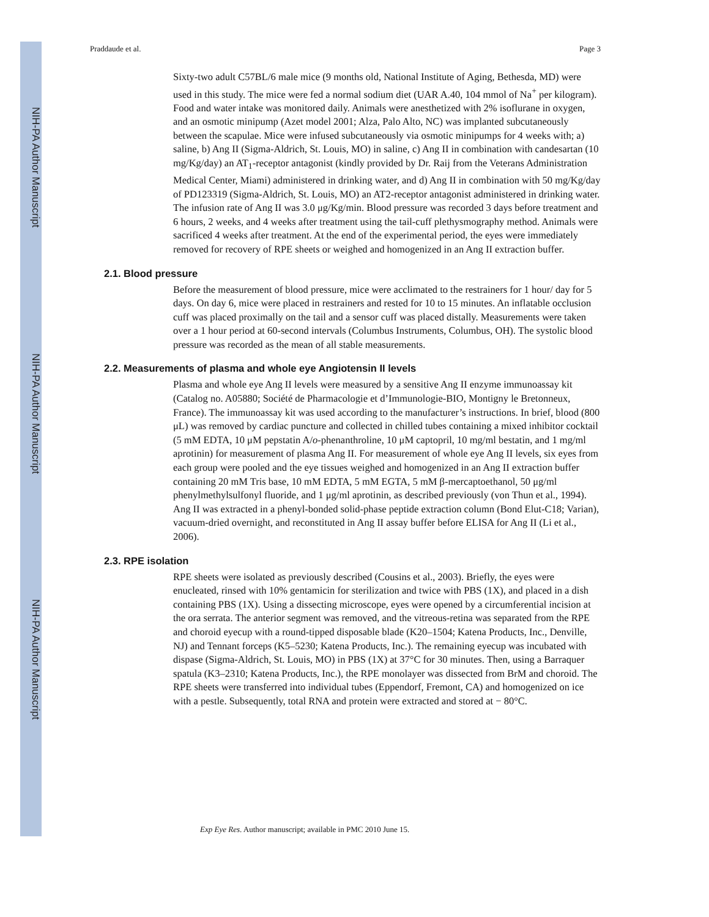NIH-PA Author Manuscript
NIH-PA Author Manuscript
NIH-PA Author Manuscript
Praddaude et al. Page 3
Sixty-two adult C57BL/6 male mice (9 months old, National Institute of Aging, Bethesda, MD) were used in this study. The mice were fed a normal sodium diet (UAR A.40, 104 mmol of Na<sup>+</sup> per kilogram). Food and water intake was monitored daily. Animals were anesthetized with 2% isoflurane in oxygen, and an osmotic minipump (Azet model 2001; Alza, Palo Alto, NC) was implanted subcutaneously between the scapulae. Mice were infused subcutaneously via osmotic minipumps for 4 weeks with; a) saline, b) Ang II (Sigma-Aldrich, St. Louis, MO) in saline, c) Ang II in combination with candesartan (10 mg/Kg/day) an AT<sub>1</sub>-receptor antagonist (kindly provided by Dr. Raij from the Veterans Administration Medical Center, Miami) administered in drinking water, and d) Ang II in combination with 50 mg/Kg/day of PD123319 (Sigma-Aldrich, St. Louis, MO) an AT2-receptor antagonist administered in drinking water. The infusion rate of Ang II was 3.0 μg/Kg/min. Blood pressure was recorded 3 days before treatment and 6 hours, 2 weeks, and 4 weeks after treatment using the tail-cuff plethysmography method. Animals were sacrificed 4 weeks after treatment. At the end of the experimental period, the eyes were immediately removed for recovery of RPE sheets or weighed and homogenized in an Ang II extraction buffer.
2.1. Blood pressure
Before the measurement of blood pressure, mice were acclimated to the restrainers for 1 hour/ day for 5 days. On day 6, mice were placed in restrainers and rested for 10 to 15 minutes. An inflatable occlusion cuff was placed proximally on the tail and a sensor cuff was placed distally. Measurements were taken over a 1 hour period at 60-second intervals (Columbus Instruments, Columbus, OH). The systolic blood pressure was recorded as the mean of all stable measurements.
2.2. Measurements of plasma and whole eye Angiotensin II levels
Plasma and whole eye Ang II levels were measured by a sensitive Ang II enzyme immunoassay kit (Catalog no. A05880; Société de Pharmacologie et d’Immunologie-BIO, Montigny le Bretonneux, France). The immunoassay kit was used according to the manufacturer’s instructions. In brief, blood (800 μL) was removed by cardiac puncture and collected in chilled tubes containing a mixed inhibitor cocktail (5 mM EDTA, 10 μM pepstatin A/o-phenanthroline, 10 μM captopril, 10 mg/ml bestatin, and 1 mg/ml aprotinin) for measurement of plasma Ang II. For measurement of whole eye Ang II levels, six eyes from each group were pooled and the eye tissues weighed and homogenized in an Ang II extraction buffer containing 20 mM Tris base, 10 mM EDTA, 5 mM EGTA, 5 mM β-mercaptoethanol, 50 μg/ml phenylmethylsulfonyl fluoride, and 1 μg/ml aprotinin, as described previously (von Thun et al., 1994). Ang II was extracted in a phenyl-bonded solid-phase peptide extraction column (Bond Elut-C18; Varian), vacuum-dried overnight, and reconstituted in Ang II assay buffer before ELISA for Ang II (Li et al., 2006).
2.3. RPE isolation
RPE sheets were isolated as previously described (Cousins et al., 2003). Briefly, the eyes were enucleated, rinsed with 10% gentamicin for sterilization and twice with PBS (1X), and placed in a dish containing PBS (1X). Using a dissecting microscope, eyes were opened by a circumferential incision at the ora serrata. The anterior segment was removed, and the vitreous-retina was separated from the RPE and choroid eyecup with a round-tipped disposable blade (K20–1504; Katena Products, Inc., Denville, NJ) and Tennant forceps (K5–5230; Katena Products, Inc.). The remaining eyecup was incubated with dispase (Sigma-Aldrich, St. Louis, MO) in PBS (1X) at 37°C for 30 minutes. Then, using a Barraquer spatula (K3–2310; Katena Products, Inc.), the RPE monolayer was dissected from BrM and choroid. The RPE sheets were transferred into individual tubes (Eppendorf, Fremont, CA) and homogenized on ice with a pestle. Subsequently, total RNA and protein were extracted and stored at − 80°C.
Exp Eye Res. Author manuscript; available in PMC 2010 June 15.